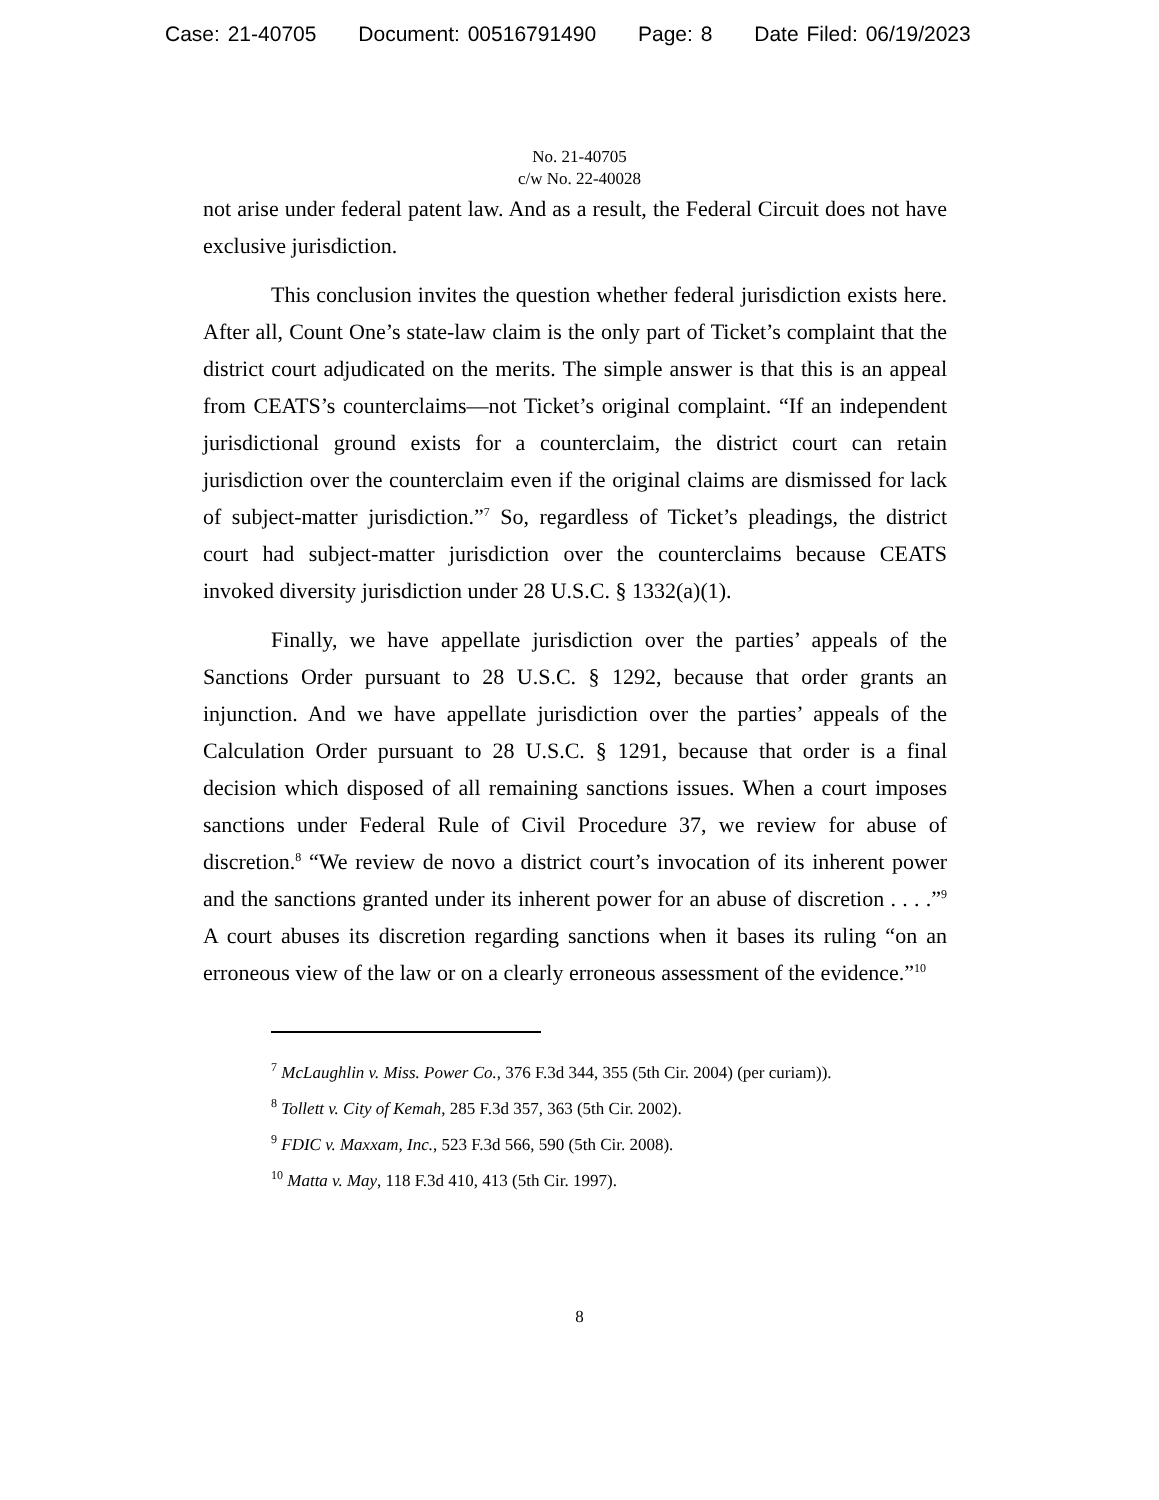Case: 21-40705 Document: 00516791490 Page: 8 Date Filed: 06/19/2023
No. 21-40705
c/w No. 22-40028
not arise under federal patent law. And as a result, the Federal Circuit does not have exclusive jurisdiction.
This conclusion invites the question whether federal jurisdiction exists here. After all, Count One’s state-law claim is the only part of Ticket’s complaint that the district court adjudicated on the merits. The simple answer is that this is an appeal from CEATS’s counterclaims—not Ticket’s original complaint. “If an independent jurisdictional ground exists for a counterclaim, the district court can retain jurisdiction over the counterclaim even if the original claims are dismissed for lack of subject-matter jurisdiction.”<sup>7</sup> So, regardless of Ticket’s pleadings, the district court had subject-matter jurisdiction over the counterclaims because CEATS invoked diversity jurisdiction under 28 U.S.C. § 1332(a)(1).
Finally, we have appellate jurisdiction over the parties’ appeals of the Sanctions Order pursuant to 28 U.S.C. § 1292, because that order grants an injunction. And we have appellate jurisdiction over the parties’ appeals of the Calculation Order pursuant to 28 U.S.C. § 1291, because that order is a final decision which disposed of all remaining sanctions issues. When a court imposes sanctions under Federal Rule of Civil Procedure 37, we review for abuse of discretion.<sup>8</sup> “We review de novo a district court’s invocation of its inherent power and the sanctions granted under its inherent power for an abuse of discretion . . . .”<sup>9</sup> A court abuses its discretion regarding sanctions when it bases its ruling “on an erroneous view of the law or on a clearly erroneous assessment of the evidence.”<sup>10</sup>
<sup>7</sup> McLaughlin v. Miss. Power Co., 376 F.3d 344, 355 (5th Cir. 2004) (per curiam)).
<sup>8</sup> Tollett v. City of Kemah, 285 F.3d 357, 363 (5th Cir. 2002).
<sup>9</sup> FDIC v. Maxxam, Inc., 523 F.3d 566, 590 (5th Cir. 2008).
<sup>10</sup> Matta v. May, 118 F.3d 410, 413 (5th Cir. 1997).
8